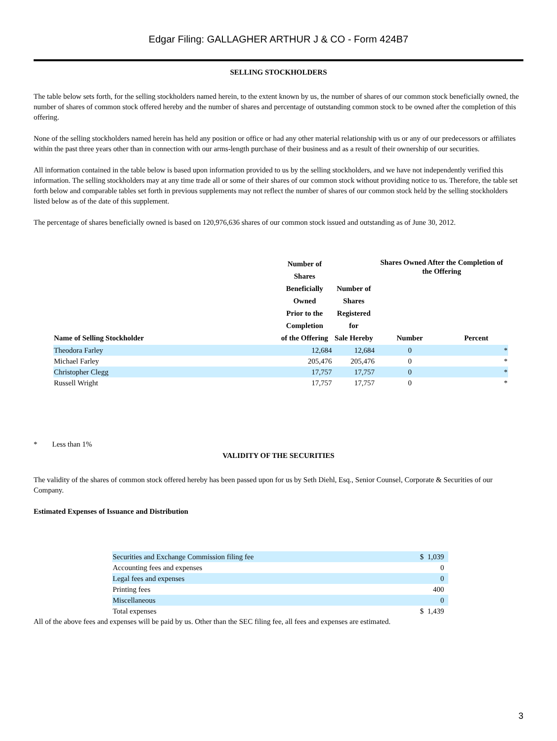Edgar Filing: GALLAGHER ARTHUR J & CO - Form 424B7
SELLING STOCKHOLDERS
The table below sets forth, for the selling stockholders named herein, to the extent known by us, the number of shares of our common stock beneficially owned, the number of shares of common stock offered hereby and the number of shares and percentage of outstanding common stock to be owned after the completion of this offering.
None of the selling stockholders named herein has held any position or office or had any other material relationship with us or any of our predecessors or affiliates within the past three years other than in connection with our arms-length purchase of their business and as a result of their ownership of our securities.
All information contained in the table below is based upon information provided to us by the selling stockholders, and we have not independently verified this information. The selling stockholders may at any time trade all or some of their shares of our common stock without providing notice to us. Therefore, the table set forth below and comparable tables set forth in previous supplements may not reflect the number of shares of our common stock held by the selling stockholders listed below as of the date of this supplement.
The percentage of shares beneficially owned is based on 120,976,636 shares of our common stock issued and outstanding as of June 30, 2012.
| Name of Selling Stockholder | Number of Shares Beneficially Owned Prior to the Completion of the Offering | Number of Shares Registered for Sale Hereby | Shares Owned After the Completion of the Offering | |
| --- | --- | --- | --- | --- |
| | | | Number | Percent |
| Theodora Farley | 12,684 | 12,684 | 0 | * |
| Michael Farley | 205,476 | 205,476 | 0 | * |
| Christopher Clegg | 17,757 | 17,757 | 0 | * |
| Russell Wright | 17,757 | 17,757 | 0 | * |
* Less than 1%
VALIDITY OF THE SECURITIES
The validity of the shares of common stock offered hereby has been passed upon for us by Seth Diehl, Esq., Senior Counsel, Corporate & Securities of our Company.
Estimated Expenses of Issuance and Distribution
| Securities and Exchange Commission filing fee | $ 1,039 |
| Accounting fees and expenses | 0 |
| Legal fees and expenses | 0 |
| Printing fees | 400 |
| Miscellaneous | 0 |
| Total expenses | $ 1,439 |
All of the above fees and expenses will be paid by us. Other than the SEC filing fee, all fees and expenses are estimated.
3